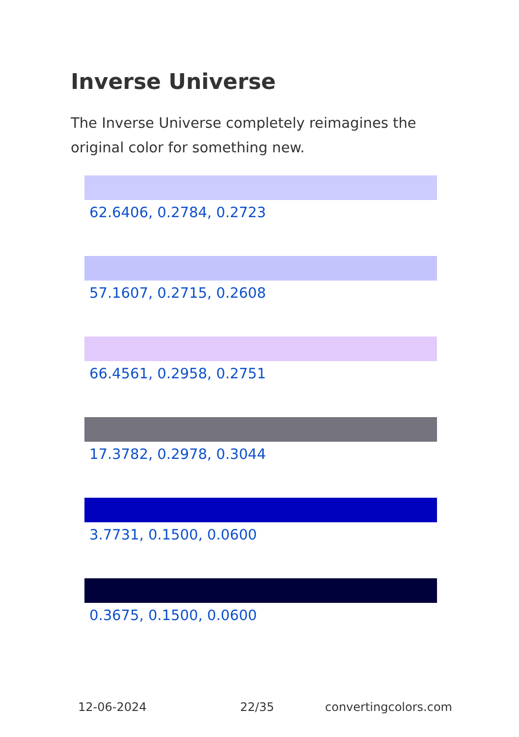Inverse Universe
The Inverse Universe completely reimagines the original color for something new.
62.6406, 0.2784, 0.2723
57.1607, 0.2715, 0.2608
66.4561, 0.2958, 0.2751
17.3782, 0.2978, 0.3044
3.7731, 0.1500, 0.0600
0.3675, 0.1500, 0.0600
12-06-2024 22/35 convertingcolors.com